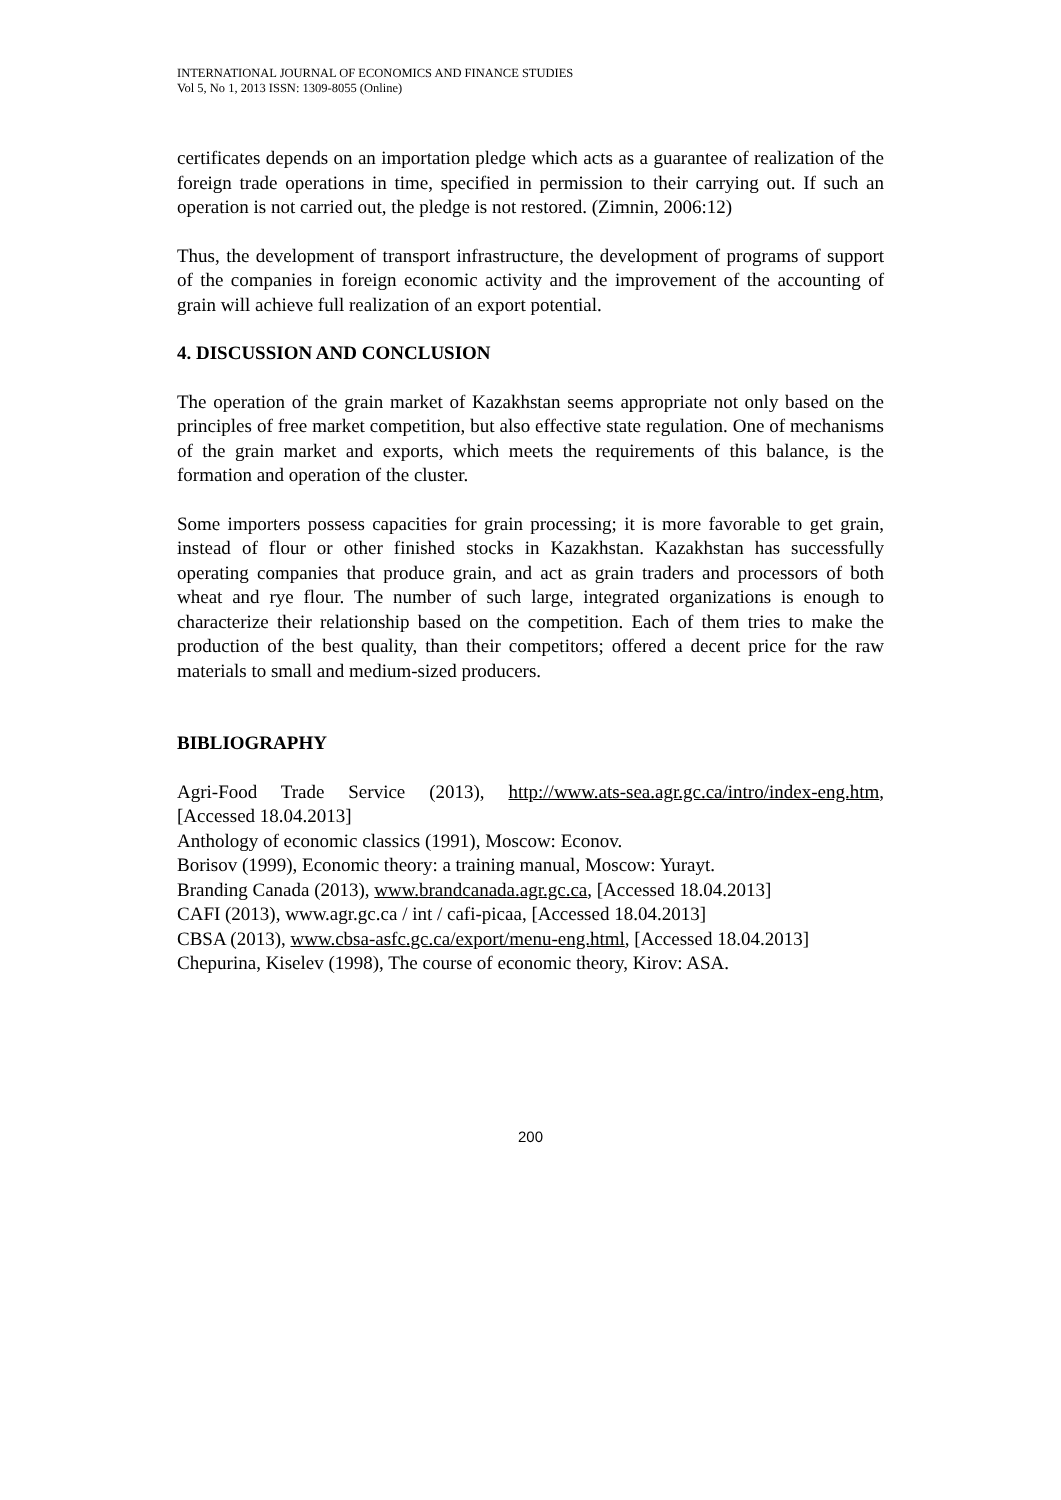INTERNATIONAL JOURNAL OF ECONOMICS AND FINANCE STUDIES
Vol 5, No 1, 2013 ISSN: 1309-8055 (Online)
certificates depends on an importation pledge which acts as a guarantee of realization of the foreign trade operations in time, specified in permission to their carrying out. If such an operation is not carried out, the pledge is not restored. (Zimnin, 2006:12)
Thus, the development of transport infrastructure, the development of programs of support of the companies in foreign economic activity and the improvement of the accounting of grain will achieve full realization of an export potential.
4. DISCUSSION AND CONCLUSION
The operation of the grain market of Kazakhstan seems appropriate not only based on the principles of free market competition, but also effective state regulation. One of mechanisms of the grain market and exports, which meets the requirements of this balance, is the formation and operation of the cluster.
Some importers possess capacities for grain processing; it is more favorable to get grain, instead of flour or other finished stocks in Kazakhstan. Kazakhstan has successfully operating companies that produce grain, and act as grain traders and processors of both wheat and rye flour. The number of such large, integrated organizations is enough to characterize their relationship based on the competition. Each of them tries to make the production of the best quality, than their competitors; offered a decent price for the raw materials to small and medium-sized producers.
BIBLIOGRAPHY
Agri-Food Trade Service (2013), http://www.ats-sea.agr.gc.ca/intro/index-eng.htm, [Accessed 18.04.2013]
Anthology of economic classics (1991), Moscow: Econov.
Borisov (1999), Economic theory: a training manual, Moscow: Yurayt.
Branding Canada (2013), www.brandcanada.agr.gc.ca, [Accessed 18.04.2013]
CAFI (2013), www.agr.gc.ca / int / cafi-picaa, [Accessed 18.04.2013]
CBSA (2013), www.cbsa-asfc.gc.ca/export/menu-eng.html, [Accessed 18.04.2013]
Chepurina, Kiselev (1998), The course of economic theory, Kirov: ASA.
200